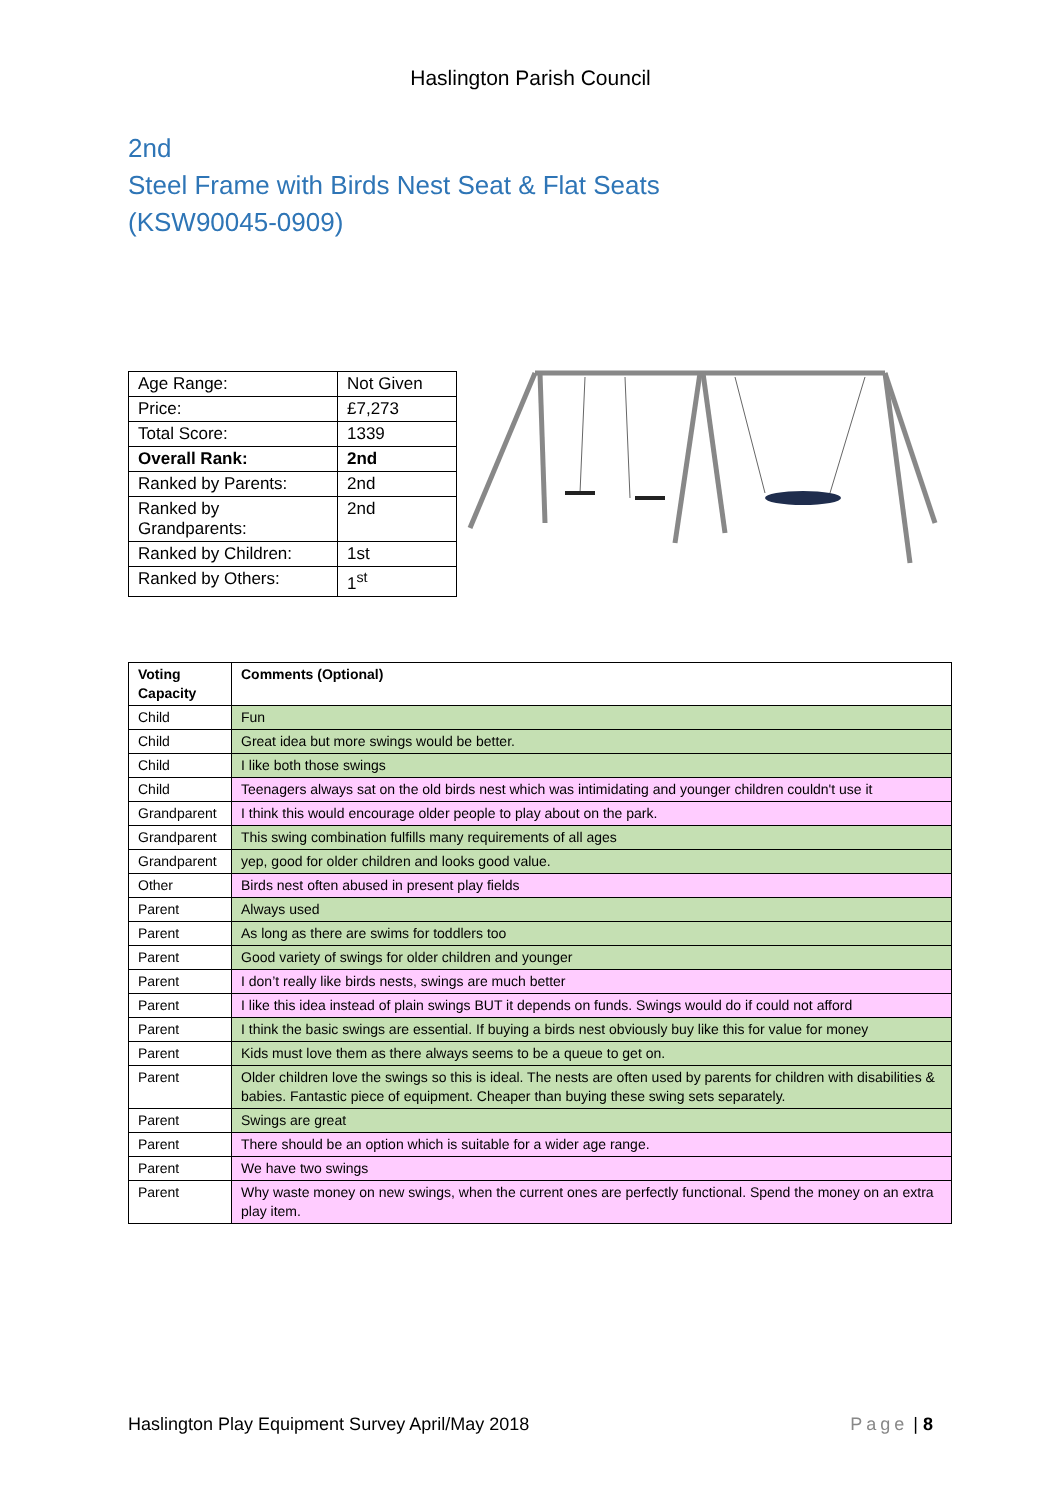Haslington Parish Council
2nd
Steel Frame with Birds Nest Seat & Flat Seats
(KSW90045-0909)
| Age Range: | Not Given |
| Price: | £7,273 |
| Total Score: | 1339 |
| Overall Rank: | 2nd |
| Ranked by Parents: | 2nd |
| Ranked by Grandparents: | 2nd |
| Ranked by Children: | 1st |
| Ranked by Others: | 1<sup>st</sup> |
| Voting Capacity | Comments (Optional) |
| --- | --- |
| Child | Fun |
| Child | Great idea but more swings would be better. |
| Child | I like both those swings |
| Child | Teenagers always sat on the old birds nest which was intimidating and younger children couldn't use it |
| Grandparent | I think this would encourage older people to play about on the park. |
| Grandparent | This swing combination fulfills many requirements of all ages |
| Grandparent | yep, good for older children and looks good value. |
| Other | Birds nest often abused in present play fields |
| Parent | Always used |
| Parent | As long as there are swims for toddlers too |
| Parent | Good variety of swings for older children and younger |
| Parent | I don’t really like birds nests, swings are much better |
| Parent | I like this idea instead of plain swings BUT it depends on funds. Swings would do if could not afford |
| Parent | I think the basic swings are essential. If buying a birds nest obviously buy like this for value for money |
| Parent | Kids must love them as there always seems to be a queue to get on. |
| Parent | Older children love the swings so this is ideal. The nests are often used by parents for children with disabilities & babies. Fantastic piece of equipment. Cheaper than buying these swing sets separately. |
| Parent | Swings are great |
| Parent | There should be an option which is suitable for a wider age range. |
| Parent | We have two swings |
| Parent | Why waste money on new swings, when the current ones are perfectly functional. Spend the money on an extra play item. |
Haslington Play Equipment Survey April/May 2018 Page | 8